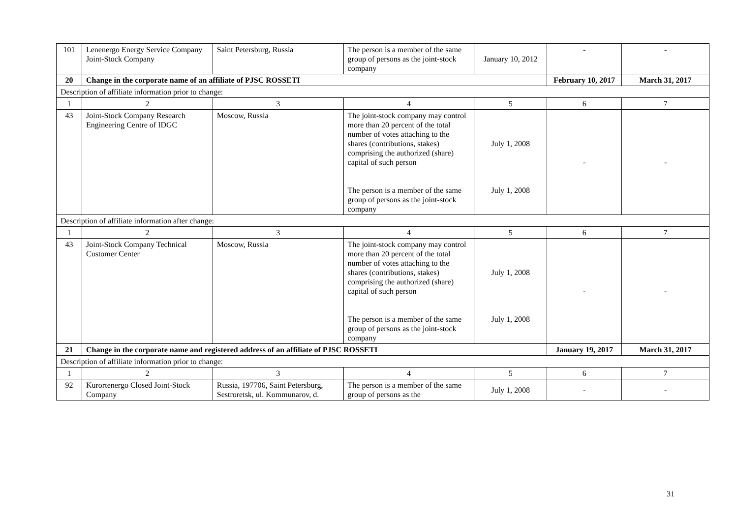| 101 | Lenenergo Energy Service Company Joint-Stock Company | Saint Petersburg, Russia | The person is a member of the same group of persons as the joint-stock company | January 10, 2012 | - | - |
| 20 | Change in the corporate name of an affiliate of PJSC ROSSETI | | | | February 10, 2017 | March 31, 2017 |
| Description of affiliate information prior to change: | | | | | | |
| 1 | 2 | 3 | 4 | 5 | 6 | 7 |
| 43 | Joint-Stock Company Research Engineering Centre of IDGC | Moscow, Russia | The joint-stock company may control more than 20 percent of the total number of votes attaching to the shares (contributions, stakes) comprising the authorized (share) capital of such person The person is a member of the same group of persons as the joint-stock company | July 1, 2008 July 1, 2008 | - | - |
| Description of affiliate information after change: | | | | | | |
| 1 | 2 | 3 | 4 | 5 | 6 | 7 |
| 43 | Joint-Stock Company Technical Customer Center | Moscow, Russia | The joint-stock company may control more than 20 percent of the total number of votes attaching to the shares (contributions, stakes) comprising the authorized (share) capital of such person The person is a member of the same group of persons as the joint-stock company | July 1, 2008 July 1, 2008 | - | - |
| 21 | Change in the corporate name and registered address of an affiliate of PJSC ROSSETI | | | | January 19, 2017 | March 31, 2017 |
| Description of affiliate information prior to change: | | | | | | |
| 1 | 2 | 3 | 4 | 5 | 6 | 7 |
| 92 | Kurortenergo Closed Joint-Stock Company | Russia, 197706, Saint Petersburg, Sestroretsk, ul. Kommunarov, d. | The person is a member of the same group of persons as the | July 1, 2008 | - | - |
31